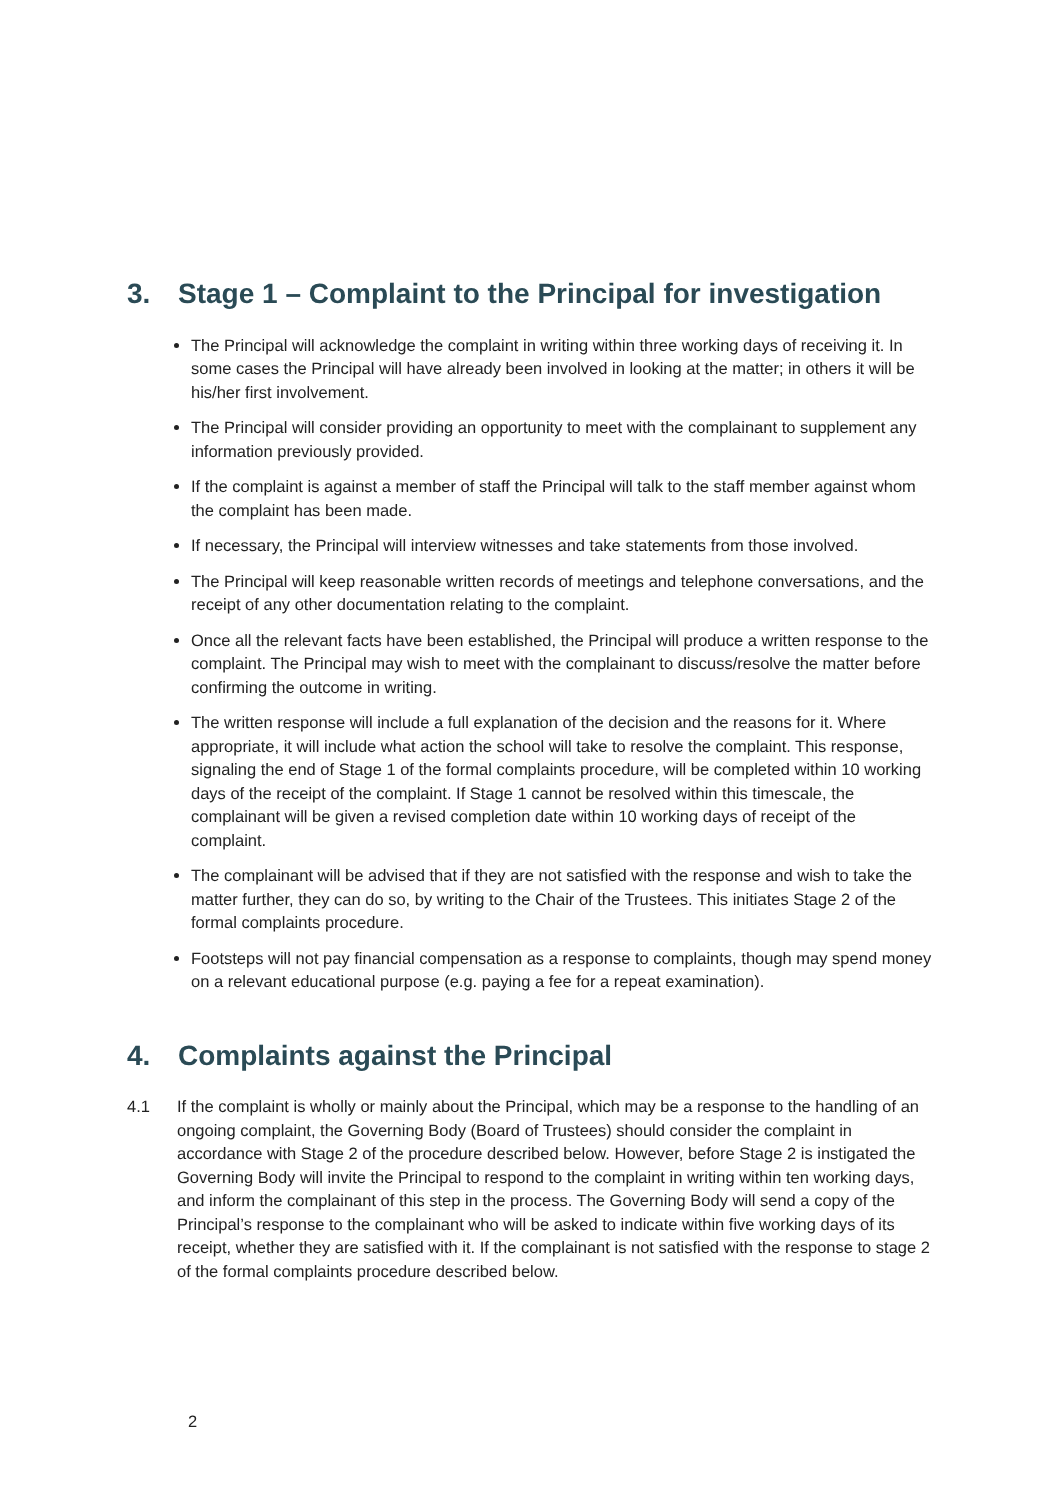3. Stage 1 – Complaint to the Principal for investigation
The Principal will acknowledge the complaint in writing within three working days of receiving it. In some cases the Principal will have already been involved in looking at the matter; in others it will be his/her first involvement.
The Principal will consider providing an opportunity to meet with the complainant to supplement any information previously provided.
If the complaint is against a member of staff the Principal will talk to the staff member against whom the complaint has been made.
If necessary, the Principal will interview witnesses and take statements from those involved.
The Principal will keep reasonable written records of meetings and telephone conversations, and the receipt of any other documentation relating to the complaint.
Once all the relevant facts have been established, the Principal will produce a written response to the complaint. The Principal may wish to meet with the complainant to discuss/resolve the matter before confirming the outcome in writing.
The written response will include a full explanation of the decision and the reasons for it. Where appropriate, it will include what action the school will take to resolve the complaint. This response, signaling the end of Stage 1 of the formal complaints procedure, will be completed within 10 working days of the receipt of the complaint. If Stage 1 cannot be resolved within this timescale, the complainant will be given a revised completion date within 10 working days of receipt of the complaint.
The complainant will be advised that if they are not satisfied with the response and wish to take the matter further, they can do so, by writing to the Chair of the Trustees. This initiates Stage 2 of the formal complaints procedure.
Footsteps will not pay financial compensation as a response to complaints, though may spend money on a relevant educational purpose (e.g. paying a fee for a repeat examination).
4. Complaints against the Principal
4.1 If the complaint is wholly or mainly about the Principal, which may be a response to the handling of an ongoing complaint, the Governing Body (Board of Trustees) should consider the complaint in accordance with Stage 2 of the procedure described below. However, before Stage 2 is instigated the Governing Body will invite the Principal to respond to the complaint in writing within ten working days, and inform the complainant of this step in the process. The Governing Body will send a copy of the Principal’s response to the complainant who will be asked to indicate within five working days of its receipt, whether they are satisfied with it. If the complainant is not satisfied with the response to stage 2 of the formal complaints procedure described below.
2